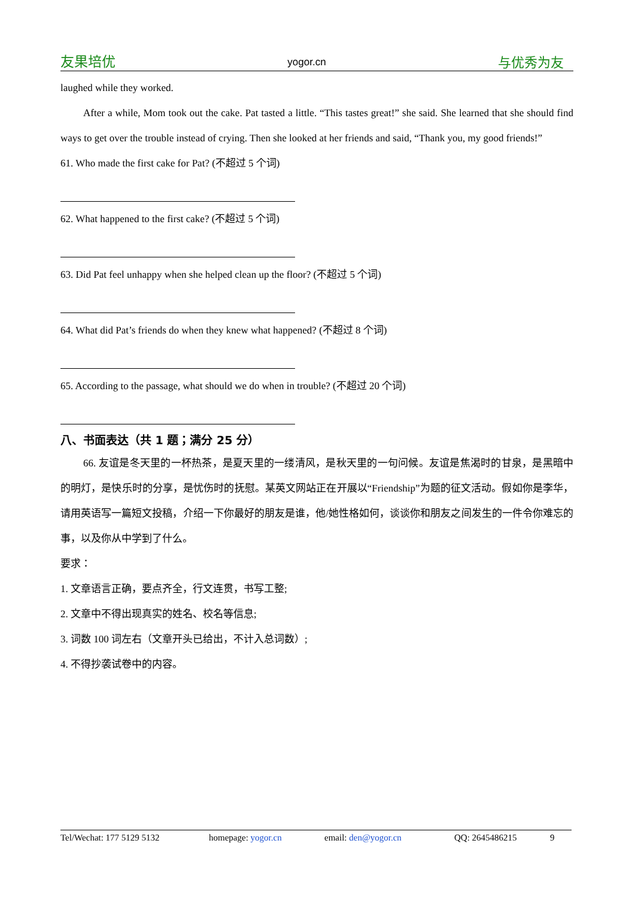友果培优 yogor.cn 与优秀为友
laughed while they worked.
After a while, Mom took out the cake. Pat tasted a little. “This tastes great!” she said. She learned that she should find ways to get over the trouble instead of crying. Then she looked at her friends and said, “Thank you, my good friends!”
61. Who made the first cake for Pat? (不超过 5 个词)
62. What happened to the first cake? (不超过 5 个词)
63. Did Pat feel unhappy when she helped clean up the floor? (不超过 5 个词)
64. What did Pat’s friends do when they knew what happened? (不超过 8 个词)
65. According to the passage, what should we do when in trouble? (不超过 20 个词)
八、书面表达（共 1 题；满分 25 分）
66. 友谊是冬天里的一杯热茶，是夏天里的一缕清风，是秋天里的一句问候。友谊是焦渴时的甘泉，是黑暗中的明灯，是快乐时的分享，是忧伤时的抚慰。某英文网站正在开展以“Friendship”为题的征文活动。假如你是李华，请用英语写一篇短文投稿，介绍一下你最好的朋友是谁，他/她性格如何，谈谈你和朋友之间发生的一件令你难忘的事，以及你从中学到了什么。
要求：
1. 文章语言正确，要点齐全，行文连贯，书写工整;
2. 文章中不得出现真实的姓名、校名等信息;
3. 词数 100 词左右（文章开头已给出，不计入总词数）;
4. 不得抄袭试卷中的内容。
Tel/Wechat: 177 5129 5132 homepage: yogor.cn email: den@yogor.cn QQ: 2645486215 9